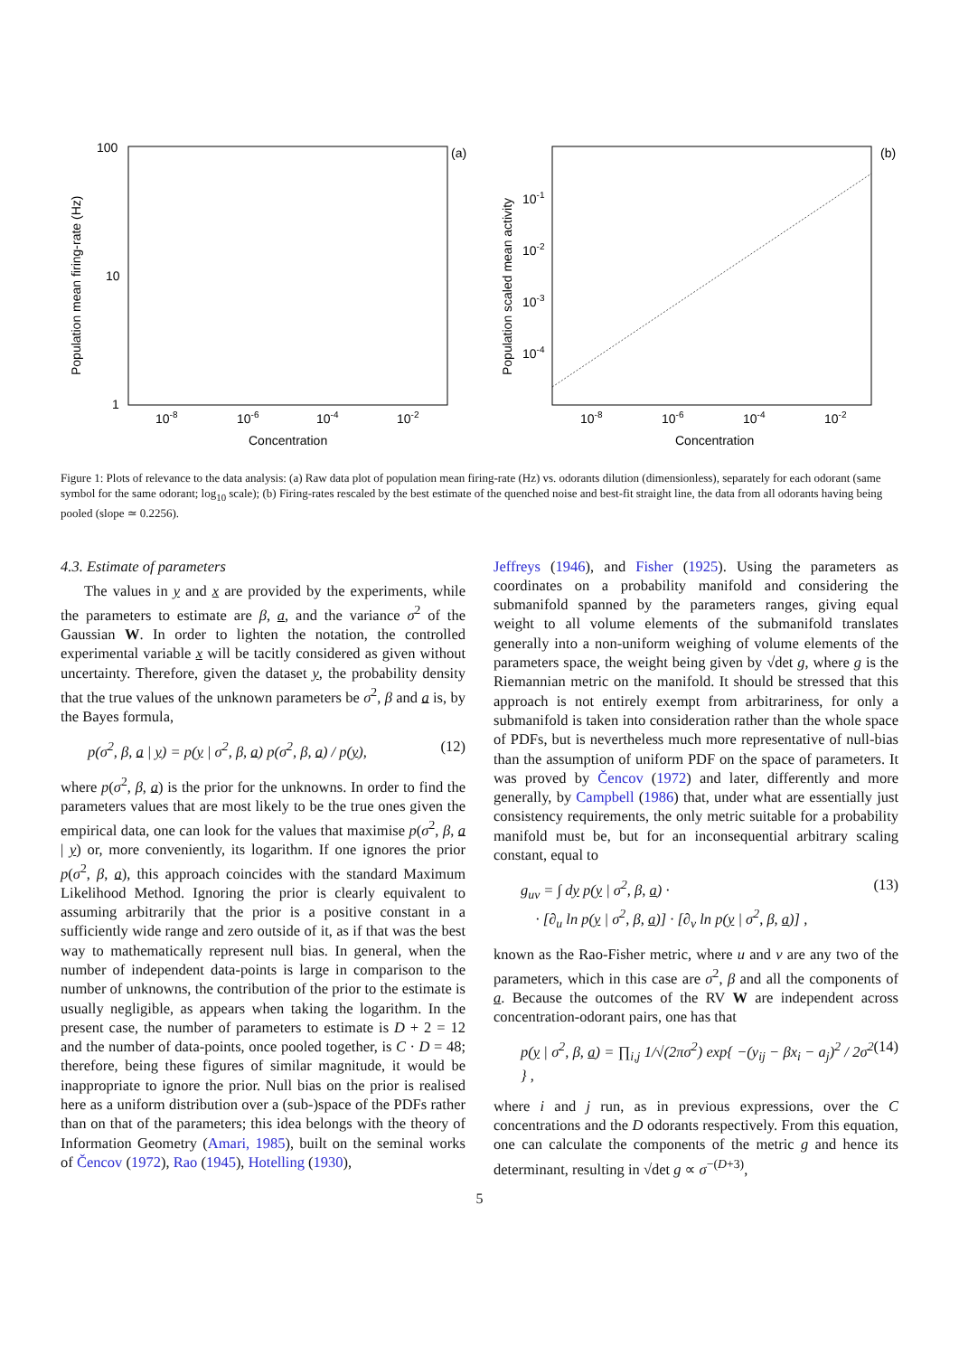100
10
1
10-8
10-6
10-4
10-2
Concentration
(a)
Population mean firing-rate (Hz)
10-1
10-2
10-3
10-4
10-8
10-6
10-4
10-2
Concentration
(b)
Population scaled mean activity
Figure 1: Plots of relevance to the data analysis: (a) Raw data plot of population mean firing-rate (Hz) vs. odorants dilution (dimensionless), separately for each odorant (same symbol for the same odorant; log<sub>10</sub> scale); (b) Firing-rates rescaled by the best estimate of the quenched noise and best-fit straight line, the data from all odorants having being pooled (slope ≃ 0.2256).
4.3. Estimate of parameters
The values in y and x are provided by the experiments, while the parameters to estimate are β, a, and the variance σ<sup>2</sup> of the Gaussian W. In order to lighten the notation, the controlled experimental variable x will be tacitly considered as given without uncertainty. Therefore, given the dataset y, the probability density that the true values of the unknown parameters be σ<sup>2</sup>, β and a is, by the Bayes formula,
p(σ<sup>2</sup>, β, a | y) = p(y | σ<sup>2</sup>, β, a) p(σ<sup>2</sup>, β, a) / p(y), (12)
where p(σ<sup>2</sup>, β, a) is the prior for the unknowns. In order to find the parameters values that are most likely to be the true ones given the empirical data, one can look for the values that maximise p(σ<sup>2</sup>, β, a | y) or, more conveniently, its logarithm. If one ignores the prior p(σ<sup>2</sup>, β, a), this approach coincides with the standard Maximum Likelihood Method. Ignoring the prior is clearly equivalent to assuming arbitrarily that the prior is a positive constant in a sufficiently wide range and zero outside of it, as if that was the best way to mathematically represent null bias. In general, when the number of independent data-points is large in comparison to the number of unknowns, the contribution of the prior to the estimate is usually negligible, as appears when taking the logarithm. In the present case, the number of parameters to estimate is D + 2 = 12 and the number of data-points, once pooled together, is C · D = 48; therefore, being these figures of similar magnitude, it would be inappropriate to ignore the prior. Null bias on the prior is realised here as a uniform distribution over a (sub-)space of the PDFs rather than on that of the parameters; this idea belongs with the theory of Information Geometry (Amari, 1985), built on the seminal works of Čencov (1972), Rao (1945), Hotelling (1930),
Jeffreys (1946), and Fisher (1925). Using the parameters as coordinates on a probability manifold and considering the submanifold spanned by the parameters ranges, giving equal weight to all volume elements of the submanifold translates generally into a non-uniform weighing of volume elements of the parameters space, the weight being given by √det g, where g is the Riemannian metric on the manifold. It should be stressed that this approach is not entirely exempt from arbitrariness, for only a submanifold is taken into consideration rather than the whole space of PDFs, but is nevertheless much more representative of null-bias than the assumption of uniform PDF on the space of parameters. It was proved by Čencov (1972) and later, differently and more generally, by Campbell (1986) that, under what are essentially just consistency requirements, the only metric suitable for a probability manifold must be, but for an inconsequential arbitrary scaling constant, equal to
g<sub>uv</sub> = ∫ dy p(y | σ<sup>2</sup>, β, a) ·
· [∂<sub>u</sub> ln p(y | σ<sup>2</sup>, β, a)] · [∂<sub>v</sub> ln p(y | σ<sup>2</sup>, β, a)] , (13)
known as the Rao-Fisher metric, where u and v are any two of the parameters, which in this case are σ<sup>2</sup>, β and all the components of a. Because the outcomes of the RV W are independent across concentration-odorant pairs, one has that
p(y | σ<sup>2</sup>, β, a) = ∏<sub>i,j</sub> 1/√(2πσ<sup>2</sup>) exp{ −(y<sub>ij</sub> − βx<sub>i</sub> − a<sub>j</sub>)<sup>2</sup> / 2σ<sup>2</sup> } , (14)
where i and j run, as in previous expressions, over the C concentrations and the D odorants respectively. From this equation, one can calculate the components of the metric g and hence its determinant, resulting in √det g ∝ σ<sup>−(D+3)</sup>,
5